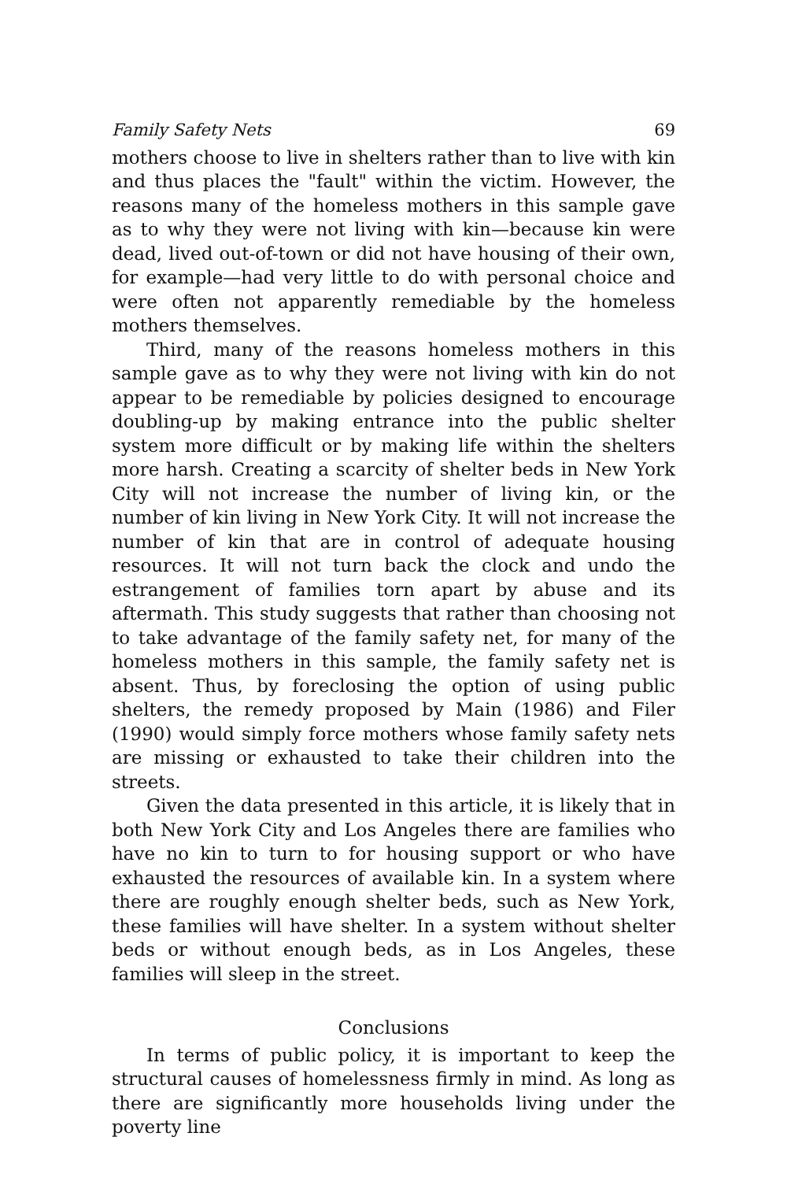Family Safety Nets 69
mothers choose to live in shelters rather than to live with kin and thus places the "fault" within the victim. However, the reasons many of the homeless mothers in this sample gave as to why they were not living with kin—because kin were dead, lived out-of-town or did not have housing of their own, for example—had very little to do with personal choice and were often not apparently remediable by the homeless mothers themselves.
Third, many of the reasons homeless mothers in this sample gave as to why they were not living with kin do not appear to be remediable by policies designed to encourage doubling-up by making entrance into the public shelter system more difficult or by making life within the shelters more harsh. Creating a scarcity of shelter beds in New York City will not increase the number of living kin, or the number of kin living in New York City. It will not increase the number of kin that are in control of adequate housing resources. It will not turn back the clock and undo the estrangement of families torn apart by abuse and its aftermath. This study suggests that rather than choosing not to take advantage of the family safety net, for many of the homeless mothers in this sample, the family safety net is absent. Thus, by foreclosing the option of using public shelters, the remedy proposed by Main (1986) and Filer (1990) would simply force mothers whose family safety nets are missing or exhausted to take their children into the streets.
Given the data presented in this article, it is likely that in both New York City and Los Angeles there are families who have no kin to turn to for housing support or who have exhausted the resources of available kin. In a system where there are roughly enough shelter beds, such as New York, these families will have shelter. In a system without shelter beds or without enough beds, as in Los Angeles, these families will sleep in the street.
Conclusions
In terms of public policy, it is important to keep the structural causes of homelessness firmly in mind. As long as there are significantly more households living under the poverty line